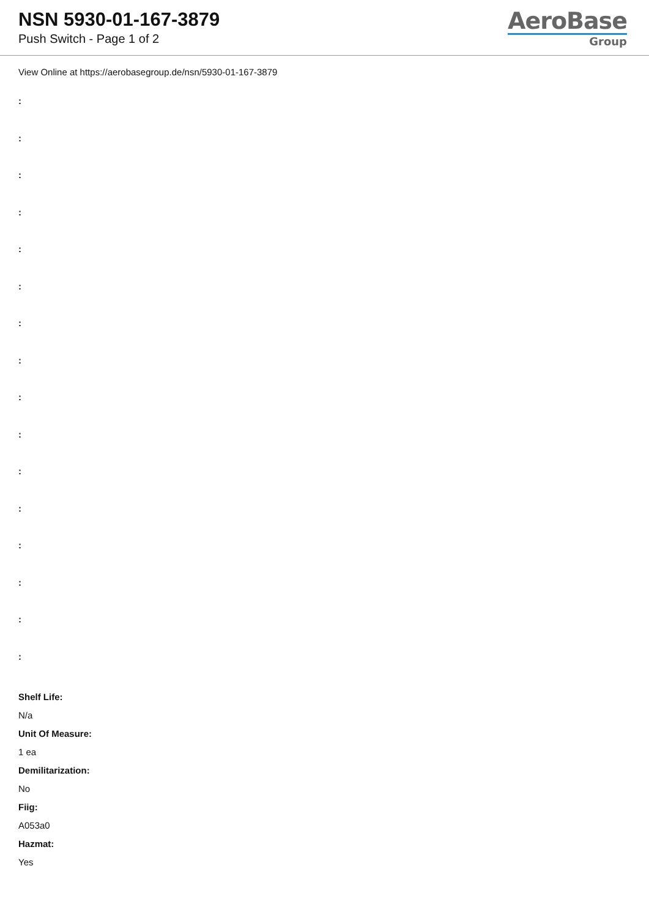NSN 5930-01-167-3879
Push Switch - Page 1 of 2
AeroBase
Group
View Online at https://aerobasegroup.de/nsn/5930-01-167-3879
:
:
:
:
:
:
:
:
:
:
:
:
:
:
:
:
Shelf Life:
N/a
Unit Of Measure:
1 ea
Demilitarization:
No
Fiig:
A053a0
Hazmat:
Yes